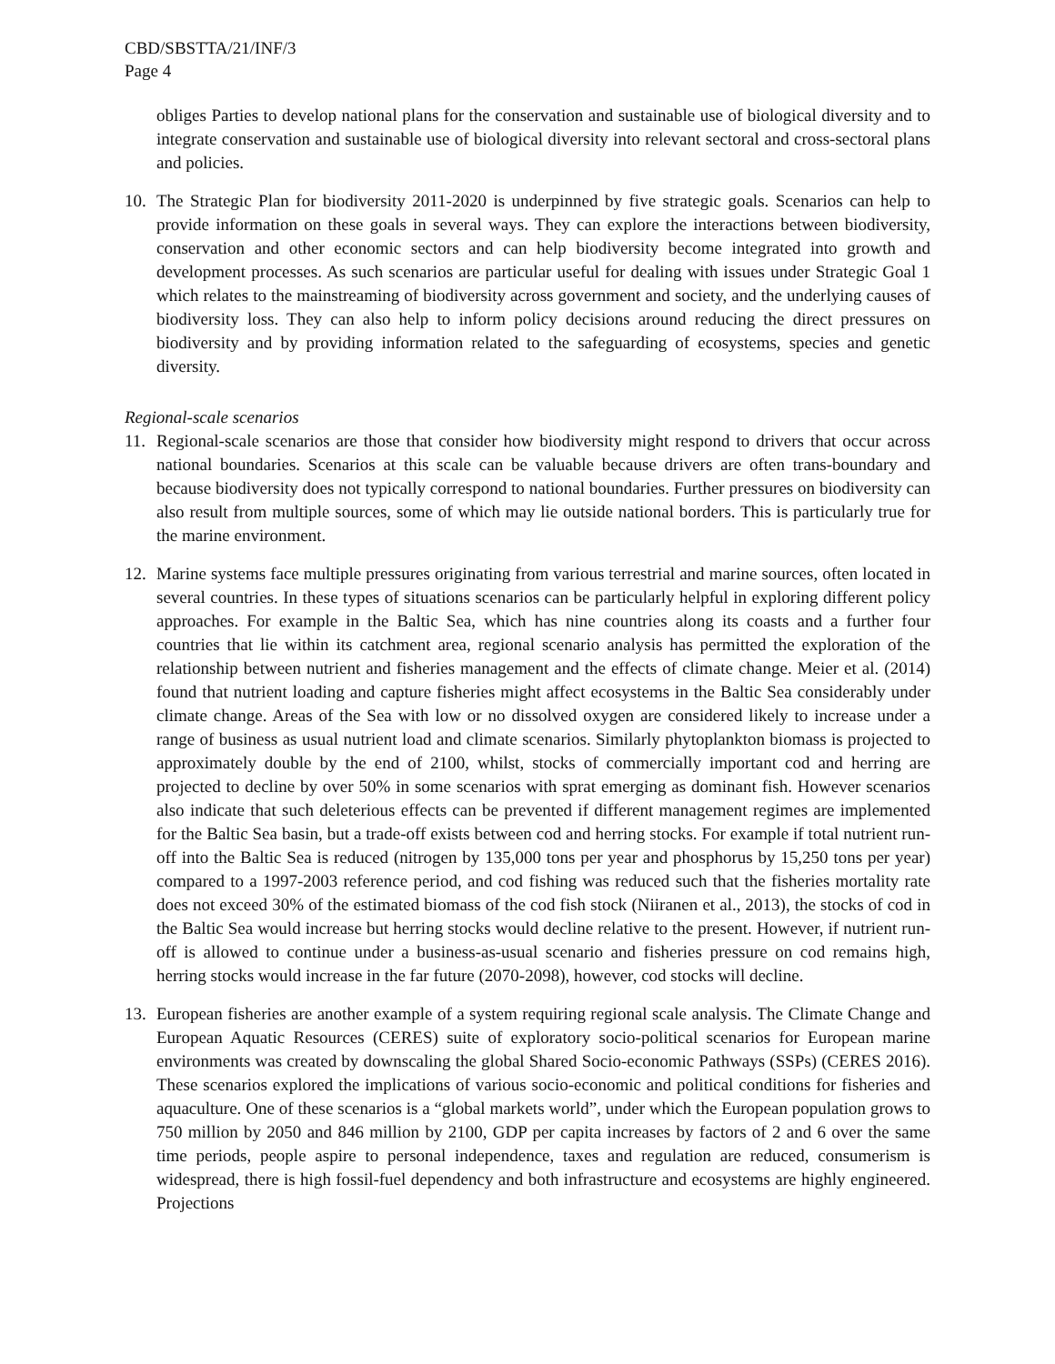CBD/SBSTTA/21/INF/3
Page 4
obliges Parties to develop national plans for the conservation and sustainable use of biological diversity and to integrate conservation and sustainable use of biological diversity into relevant sectoral and cross-sectoral plans and policies.
10. The Strategic Plan for biodiversity 2011-2020 is underpinned by five strategic goals. Scenarios can help to provide information on these goals in several ways. They can explore the interactions between biodiversity, conservation and other economic sectors and can help biodiversity become integrated into growth and development processes. As such scenarios are particular useful for dealing with issues under Strategic Goal 1 which relates to the mainstreaming of biodiversity across government and society, and the underlying causes of biodiversity loss. They can also help to inform policy decisions around reducing the direct pressures on biodiversity and by providing information related to the safeguarding of ecosystems, species and genetic diversity.
Regional-scale scenarios
11. Regional-scale scenarios are those that consider how biodiversity might respond to drivers that occur across national boundaries. Scenarios at this scale can be valuable because drivers are often trans-boundary and because biodiversity does not typically correspond to national boundaries. Further pressures on biodiversity can also result from multiple sources, some of which may lie outside national borders. This is particularly true for the marine environment.
12. Marine systems face multiple pressures originating from various terrestrial and marine sources, often located in several countries. In these types of situations scenarios can be particularly helpful in exploring different policy approaches. For example in the Baltic Sea, which has nine countries along its coasts and a further four countries that lie within its catchment area, regional scenario analysis has permitted the exploration of the relationship between nutrient and fisheries management and the effects of climate change. Meier et al. (2014) found that nutrient loading and capture fisheries might affect ecosystems in the Baltic Sea considerably under climate change. Areas of the Sea with low or no dissolved oxygen are considered likely to increase under a range of business as usual nutrient load and climate scenarios. Similarly phytoplankton biomass is projected to approximately double by the end of 2100, whilst, stocks of commercially important cod and herring are projected to decline by over 50% in some scenarios with sprat emerging as dominant fish. However scenarios also indicate that such deleterious effects can be prevented if different management regimes are implemented for the Baltic Sea basin, but a trade-off exists between cod and herring stocks. For example if total nutrient run-off into the Baltic Sea is reduced (nitrogen by 135,000 tons per year and phosphorus by 15,250 tons per year) compared to a 1997-2003 reference period, and cod fishing was reduced such that the fisheries mortality rate does not exceed 30% of the estimated biomass of the cod fish stock (Niiranen et al., 2013), the stocks of cod in the Baltic Sea would increase but herring stocks would decline relative to the present. However, if nutrient run-off is allowed to continue under a business-as-usual scenario and fisheries pressure on cod remains high, herring stocks would increase in the far future (2070-2098), however, cod stocks will decline.
13. European fisheries are another example of a system requiring regional scale analysis. The Climate Change and European Aquatic Resources (CERES) suite of exploratory socio-political scenarios for European marine environments was created by downscaling the global Shared Socio-economic Pathways (SSPs) (CERES 2016). These scenarios explored the implications of various socio-economic and political conditions for fisheries and aquaculture. One of these scenarios is a “global markets world”, under which the European population grows to 750 million by 2050 and 846 million by 2100, GDP per capita increases by factors of 2 and 6 over the same time periods, people aspire to personal independence, taxes and regulation are reduced, consumerism is widespread, there is high fossil-fuel dependency and both infrastructure and ecosystems are highly engineered. Projections